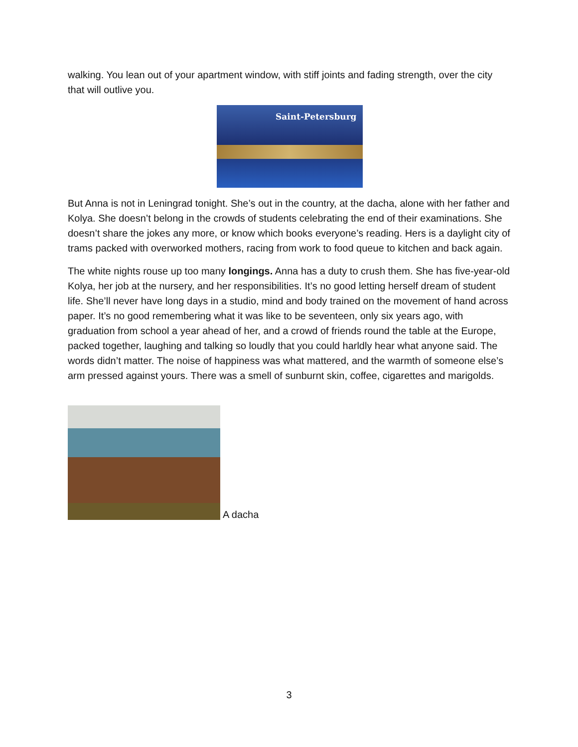walking. You lean out of your apartment window, with stiff joints and fading strength, over the city that will outlive you.
Saint-Petersburg
But Anna is not in Leningrad tonight. She’s out in the country, at the dacha, alone with her father and Kolya. She doesn’t belong in the crowds of students celebrating the end of their examinations. She doesn’t share the jokes any more, or know which books everyone’s reading. Hers is a daylight city of trams packed with overworked mothers, racing from work to food queue to kitchen and back again.
The white nights rouse up too many longings. Anna has a duty to crush them. She has five-year-old Kolya, her job at the nursery, and her responsibilities. It’s no good letting herself dream of student life. She’ll never have long days in a studio, mind and body trained on the movement of hand across paper. It’s no good remembering what it was like to be seventeen, only six years ago, with graduation from school a year ahead of her, and a crowd of friends round the table at the Europe, packed together, laughing and talking so loudly that you could harldly hear what anyone said. The words didn’t matter. The noise of happiness was what mattered, and the warmth of someone else’s arm pressed against yours. There was a smell of sunburnt skin, coffee, cigarettes and marigolds.
A dacha
3